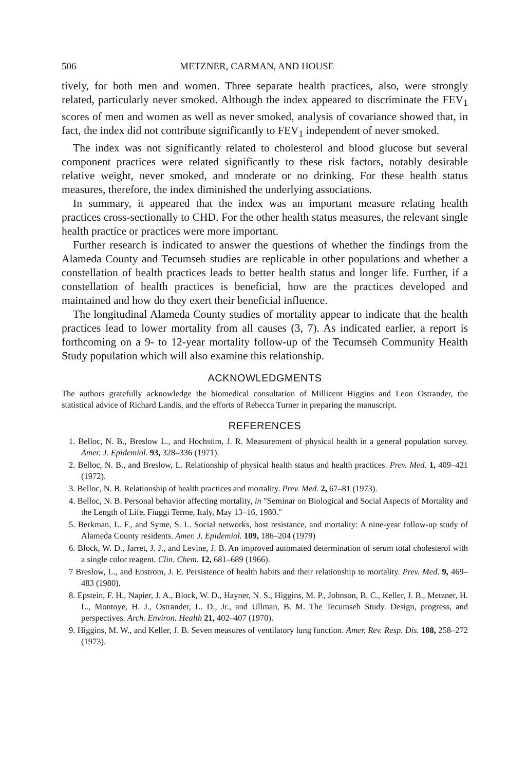506 METZNER, CARMAN, AND HOUSE
tively, for both men and women. Three separate health practices, also, were strongly related, particularly never smoked. Although the index appeared to discriminate the FEV<sub>1</sub> scores of men and women as well as never smoked, analysis of covariance showed that, in fact, the index did not contribute significantly to FEV<sub>1</sub> independent of never smoked.
The index was not significantly related to cholesterol and blood glucose but several component practices were related significantly to these risk factors, notably desirable relative weight, never smoked, and moderate or no drinking. For these health status measures, therefore, the index diminished the underlying associations.
In summary, it appeared that the index was an important measure relating health practices cross-sectionally to CHD. For the other health status measures, the relevant single health practice or practices were more important.
Further research is indicated to answer the questions of whether the findings from the Alameda County and Tecumseh studies are replicable in other populations and whether a constellation of health practices leads to better health status and longer life. Further, if a constellation of health practices is beneficial, how are the practices developed and maintained and how do they exert their beneficial influence.
The longitudinal Alameda County studies of mortality appear to indicate that the health practices lead to lower mortality from all causes (3, 7). As indicated earlier, a report is forthcoming on a 9- to 12-year mortality follow-up of the Tecumseh Community Health Study population which will also examine this relationship.
ACKNOWLEDGMENTS
The authors gratefully acknowledge the biomedical consultation of Millicent Higgins and Leon Ostrander, the statistical advice of Richard Landis, and the efforts of Rebecca Turner in preparing the manuscript.
REFERENCES
1. Belloc, N. B., Breslow L., and Hochstim, J. R. Measurement of physical health in a general population survey. Amer. J. Epidemiol. 93, 328–336 (1971).
2. Belloc, N. B., and Breslow, L. Relationship of physical health status and health practices. Prev. Med. 1, 409–421 (1972).
3. Belloc, N. B. Relationship of health practices and mortality. Prev. Med. 2, 67–81 (1973).
4. Belloc, N. B. Personal behavior affecting mortality, in "Seminar on Biological and Social Aspects of Mortality and the Length of Life, Fiuggi Terme, Italy, May 13–16, 1980."
5. Berkman, L. F., and Syme, S. L. Social networks, host resistance, and mortality: A nine-year follow-up study of Alameda County residents. Amer. J. Epidemiol. 109, 186–204 (1979)
6. Block, W. D., Jarret, J. J., and Levine, J. B. An improved automated determination of serum total cholesterol with a single color reagent. Clin. Chem. 12, 681–689 (1966).
7 Breslow, L., and Enstrom, J. E. Persistence of health habits and their relationship to mortality. Prev. Med. 9, 469–483 (1980).
8. Epstein, F. H., Napier, J. A., Block, W. D., Hayner, N. S., Higgins, M. P., Johnson, B. C., Keller, J. B., Metzner, H. L., Montoye, H. J., Ostrander, L. D., Jr., and Ullman, B. M. The Tecumseh Study. Design, progress, and perspectives. Arch. Environ. Health 21, 402–407 (1970).
9. Higgins, M. W., and Keller, J. B. Seven measures of ventilatory lung function. Amer. Rev. Resp. Dis. 108, 258–272 (1973).